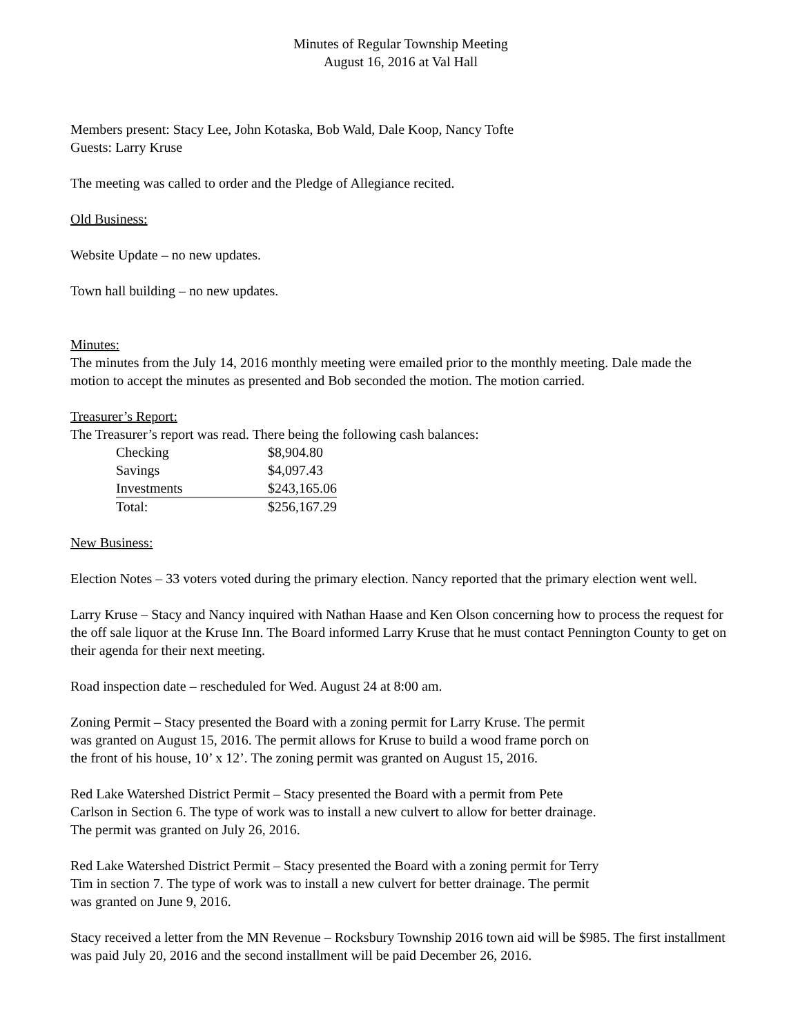Minutes of Regular Township Meeting
August 16, 2016 at Val Hall
Members present: Stacy Lee, John Kotaska, Bob Wald, Dale Koop, Nancy Tofte
Guests: Larry Kruse
The meeting was called to order and the Pledge of Allegiance recited.
Old Business:
Website Update – no new updates.
Town hall building – no new updates.
Minutes:
The minutes from the July 14, 2016 monthly meeting were emailed prior to the monthly meeting. Dale made the motion to accept the minutes as presented and Bob seconded the motion. The motion carried.
Treasurer’s Report:
The Treasurer’s report was read. There being the following cash balances:
| Checking | $8,904.80 |
| Savings | $4,097.43 |
| Investments | $243,165.06 |
| Total: | $256,167.29 |
New Business:
Election Notes – 33 voters voted during the primary election. Nancy reported that the primary election went well.
Larry Kruse – Stacy and Nancy inquired with Nathan Haase and Ken Olson concerning how to process the request for the off sale liquor at the Kruse Inn. The Board informed Larry Kruse that he must contact Pennington County to get on their agenda for their next meeting.
Road inspection date – rescheduled for Wed. August 24 at 8:00 am.
Zoning Permit – Stacy presented the Board with a zoning permit for Larry Kruse. The permit
was granted on August 15, 2016. The permit allows for Kruse to build a wood frame porch on
the front of his house, 10’ x 12’. The zoning permit was granted on August 15, 2016.
Red Lake Watershed District Permit – Stacy presented the Board with a permit from Pete
Carlson in Section 6. The type of work was to install a new culvert to allow for better drainage.
The permit was granted on July 26, 2016.
Red Lake Watershed District Permit – Stacy presented the Board with a zoning permit for Terry
Tim in section 7. The type of work was to install a new culvert for better drainage. The permit
was granted on June 9, 2016.
Stacy received a letter from the MN Revenue – Rocksbury Township 2016 town aid will be $985. The first installment was paid July 20, 2016 and the second installment will be paid December 26, 2016.